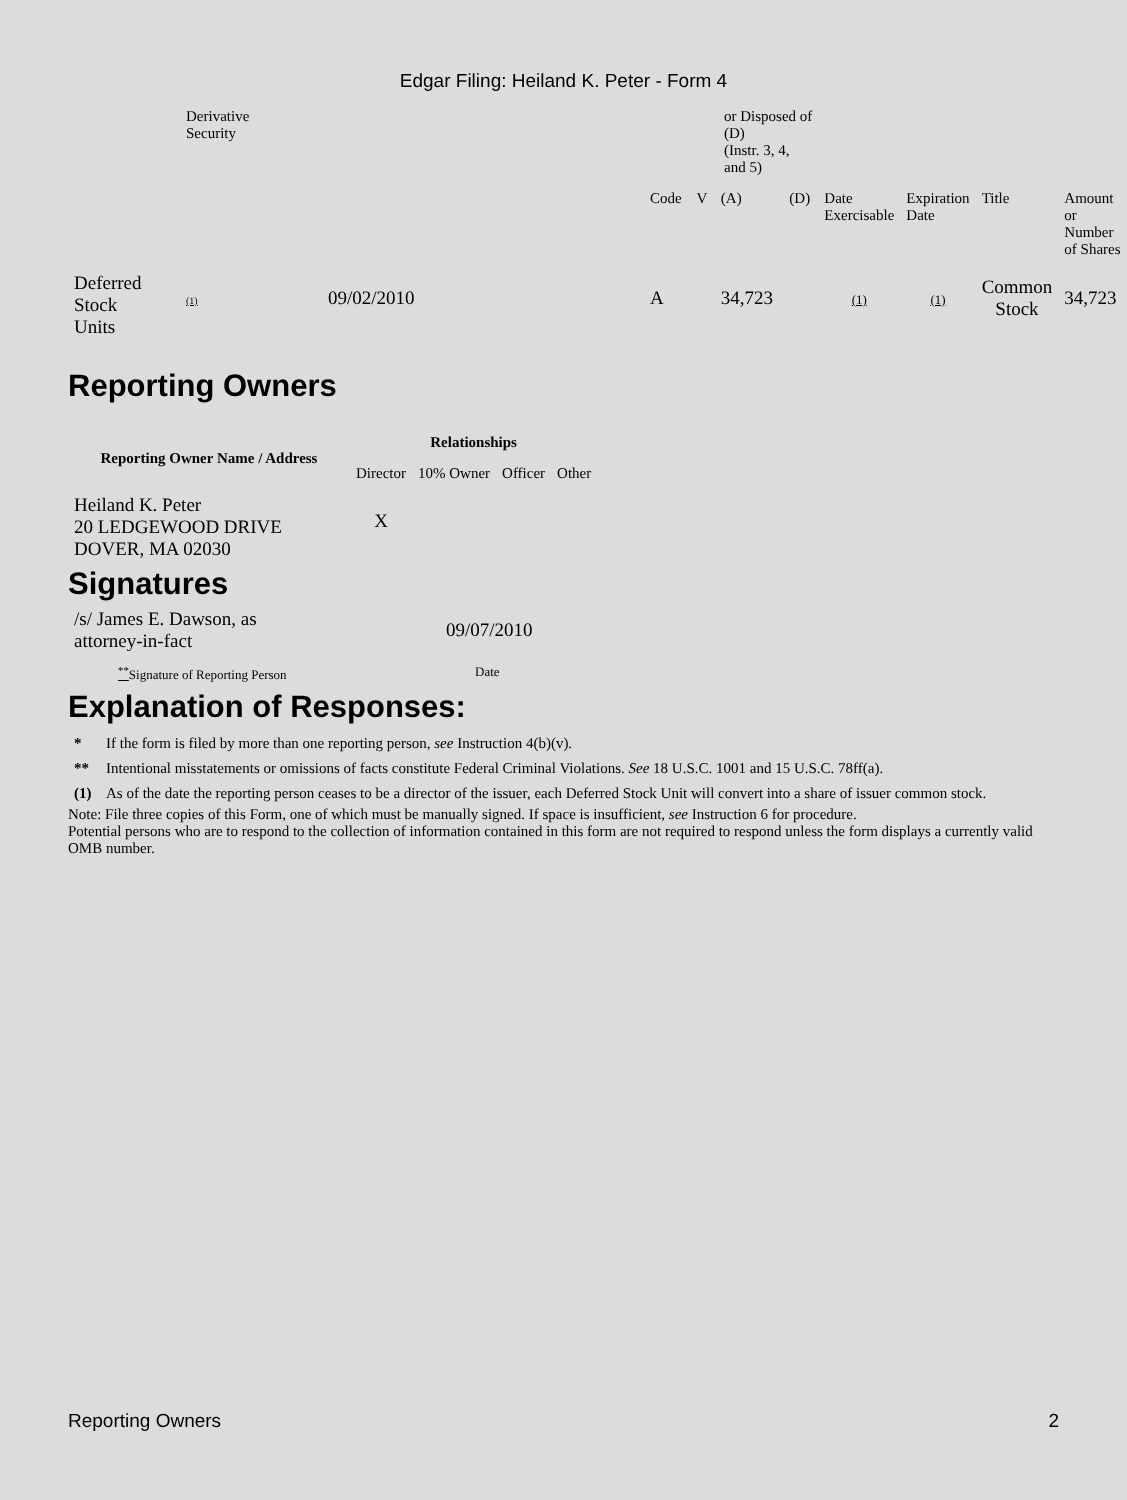Edgar Filing: Heiland K. Peter - Form 4
| | Derivative Security | | or Disposed of (D) (Instr. 3, 4, and 5) | | | | | | | |
| | | | Code | V | (A) | (D) | Date Exercisable | Expiration Date | Title | Amount or Number of Shares |
| Deferred Stock Units | (1) | 09/02/2010 | A | | 34,723 | | (1) | (1) | Common Stock | 34,723 |
Reporting Owners
| Reporting Owner Name / Address | Relationships | | | |
| --- | --- | --- | --- | --- |
| | Director | 10% Owner | Officer | Other |
| Heiland K. Peter 20 LEDGEWOOD DRIVE DOVER, MA 02030 | X | | | |
Signatures
| /s/ James E. Dawson, as attorney-in-fact | 09/07/2010 |
| <sup>**</sup> Signature of Reporting Person | Date |
Explanation of Responses:
| * | If the form is filed by more than one reporting person, see Instruction 4(b)(v). |
| ** | Intentional misstatements or omissions of facts constitute Federal Criminal Violations. See 18 U.S.C. 1001 and 15 U.S.C. 78ff(a). |
| (1) | As of the date the reporting person ceases to be a director of the issuer, each Deferred Stock Unit will convert into a share of issuer common stock. |
Note: File three copies of this Form, one of which must be manually signed. If space is insufficient, see Instruction 6 for procedure.
Potential persons who are to respond to the collection of information contained in this form are not required to respond unless the form displays a currently valid OMB number.
Reporting Owners 2